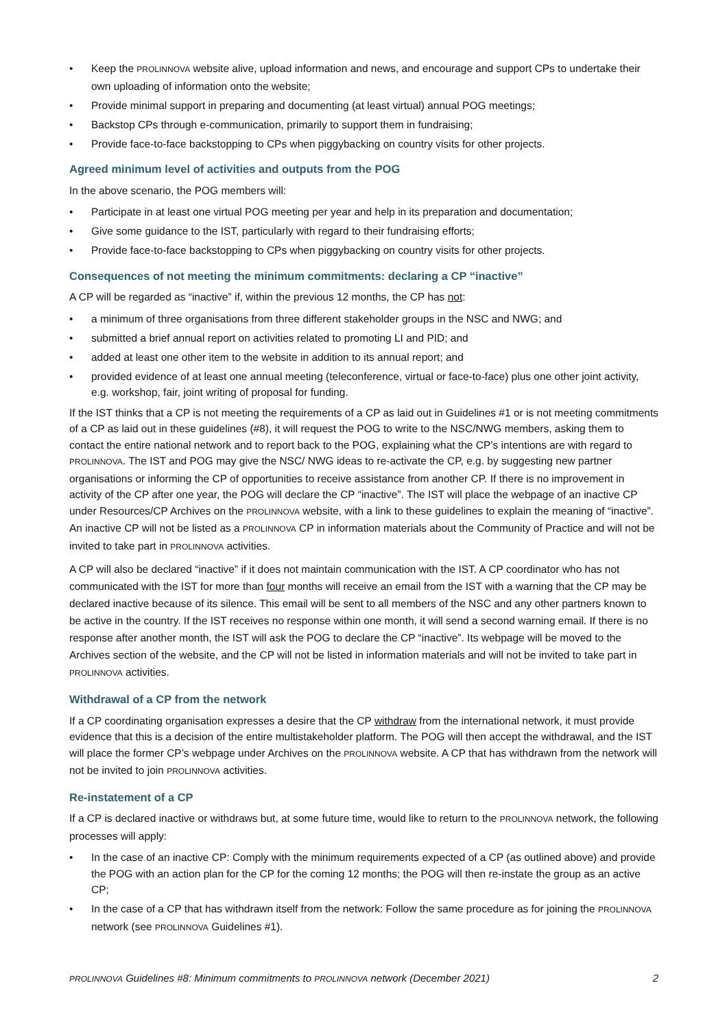• Keep the PROLINNOVA website alive, upload information and news, and encourage and support CPs to undertake their own uploading of information onto the website;
• Provide minimal support in preparing and documenting (at least virtual) annual POG meetings;
• Backstop CPs through e-communication, primarily to support them in fundraising;
• Provide face-to-face backstopping to CPs when piggybacking on country visits for other projects.
Agreed minimum level of activities and outputs from the POG
In the above scenario, the POG members will:
• Participate in at least one virtual POG meeting per year and help in its preparation and documentation;
• Give some guidance to the IST, particularly with regard to their fundraising efforts;
• Provide face-to-face backstopping to CPs when piggybacking on country visits for other projects.
Consequences of not meeting the minimum commitments: declaring a CP “inactive”
A CP will be regarded as “inactive” if, within the previous 12 months, the CP has not:
• a minimum of three organisations from three different stakeholder groups in the NSC and NWG; and
• submitted a brief annual report on activities related to promoting LI and PID; and
• added at least one other item to the website in addition to its annual report; and
• provided evidence of at least one annual meeting (teleconference, virtual or face-to-face) plus one other joint activity, e.g. workshop, fair, joint writing of proposal for funding.
If the IST thinks that a CP is not meeting the requirements of a CP as laid out in Guidelines #1 or is not meeting commitments of a CP as laid out in these guidelines (#8), it will request the POG to write to the NSC/NWG members, asking them to contact the entire national network and to report back to the POG, explaining what the CP’s intentions are with regard to PROLINNOVA. The IST and POG may give the NSC/ NWG ideas to re-activate the CP, e.g. by suggesting new partner organisations or informing the CP of opportunities to receive assistance from another CP. If there is no improvement in activity of the CP after one year, the POG will declare the CP “inactive”. The IST will place the webpage of an inactive CP under Resources/CP Archives on the PROLINNOVA website, with a link to these guidelines to explain the meaning of “inactive”. An inactive CP will not be listed as a PROLINNOVA CP in information materials about the Community of Practice and will not be invited to take part in PROLINNOVA activities.
A CP will also be declared “inactive” if it does not maintain communication with the IST. A CP coordinator who has not communicated with the IST for more than four months will receive an email from the IST with a warning that the CP may be declared inactive because of its silence. This email will be sent to all members of the NSC and any other partners known to be active in the country. If the IST receives no response within one month, it will send a second warning email. If there is no response after another month, the IST will ask the POG to declare the CP “inactive”. Its webpage will be moved to the Archives section of the website, and the CP will not be listed in information materials and will not be invited to take part in PROLINNOVA activities.
Withdrawal of a CP from the network
If a CP coordinating organisation expresses a desire that the CP withdraw from the international network, it must provide evidence that this is a decision of the entire multistakeholder platform. The POG will then accept the withdrawal, and the IST will place the former CP’s webpage under Archives on the PROLINNOVA website. A CP that has withdrawn from the network will not be invited to join PROLINNOVA activities.
Re-instatement of a CP
If a CP is declared inactive or withdraws but, at some future time, would like to return to the PROLINNOVA network, the following processes will apply:
• In the case of an inactive CP: Comply with the minimum requirements expected of a CP (as outlined above) and provide the POG with an action plan for the CP for the coming 12 months; the POG will then re-instate the group as an active CP;
• In the case of a CP that has withdrawn itself from the network: Follow the same procedure as for joining the PROLINNOVA network (see PROLINNOVA Guidelines #1).
PROLINNOVA Guidelines #8: Minimum commitments to PROLINNOVA network (December 2021) 2